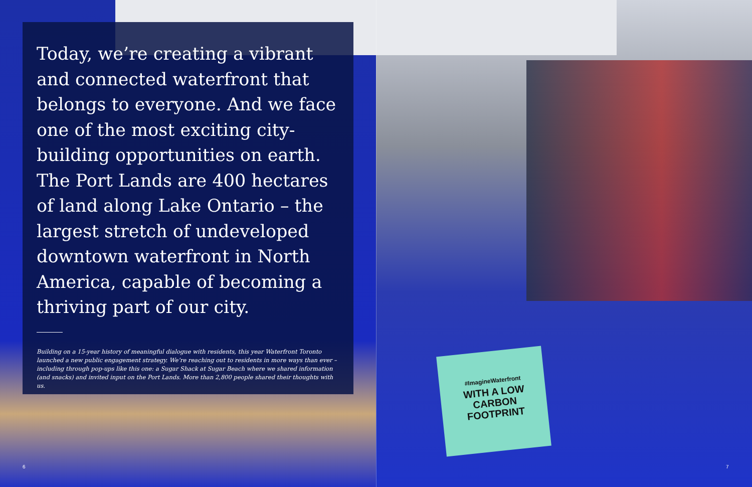Today, we’re creating a vibrant and connected waterfront that belongs to everyone. And we face one of the most exciting city-building opportunities on earth. The Port Lands are 400 hectares of land along Lake Ontario – the largest stretch of undeveloped downtown waterfront in North America, capable of becoming a thriving part of our city.
Building on a 15-year history of meaningful dialogue with residents, this year Waterfront Toronto launched a new public engagement strategy. We’re reaching out to residents in more ways than ever – including through pop-ups like this one: a Sugar Shack at Sugar Beach where we shared information (and snacks) and invited input on the Port Lands. More than 2,800 people shared their thoughts with us.
#ImagineWaterfront
WITH A LOW
CARBON
FOOTPRINT
6 7